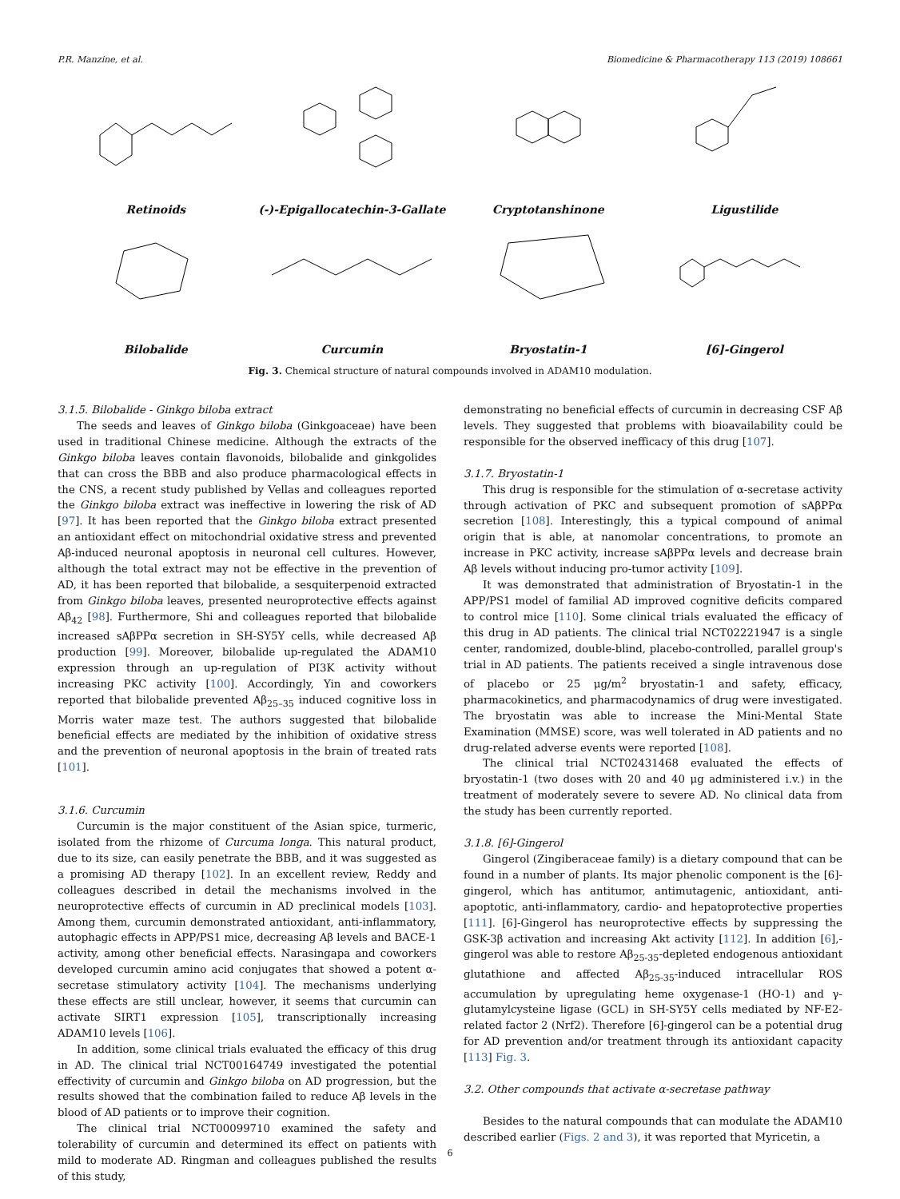P.R. Manzine, et al. Biomedicine & Pharmacotherapy 113 (2019) 108661
Retinoids
(-)-Epigallocatechin-3-Gallate
Cryptotanshinone
Ligustilide
Bilobalide
Curcumin
Bryostatin-1
[6]-Gingerol
Fig. 3. Chemical structure of natural compounds involved in ADAM10 modulation.
3.1.5. Bilobalide - Ginkgo biloba extract
The seeds and leaves of Ginkgo biloba (Ginkgoaceae) have been used in traditional Chinese medicine. Although the extracts of the Ginkgo biloba leaves contain flavonoids, bilobalide and ginkgolides that can cross the BBB and also produce pharmacological effects in the CNS, a recent study published by Vellas and colleagues reported the Ginkgo biloba extract was ineffective in lowering the risk of AD [97]. It has been reported that the Ginkgo biloba extract presented an antioxidant effect on mitochondrial oxidative stress and prevented Aβ-induced neuronal apoptosis in neuronal cell cultures. However, although the total extract may not be effective in the prevention of AD, it has been reported that bilobalide, a sesquiterpenoid extracted from Ginkgo biloba leaves, presented neuroprotective effects against Aβ<sub>42</sub> [98]. Furthermore, Shi and colleagues reported that bilobalide increased sAβPPα secretion in SH-SY5Y cells, while decreased Aβ production [99]. Moreover, bilobalide up-regulated the ADAM10 expression through an up-regulation of PI3K activity without increasing PKC activity [100]. Accordingly, Yin and coworkers reported that bilobalide prevented Aβ<sub>25–35</sub> induced cognitive loss in Morris water maze test. The authors suggested that bilobalide beneficial effects are mediated by the inhibition of oxidative stress and the prevention of neuronal apoptosis in the brain of treated rats [101].
3.1.6. Curcumin
Curcumin is the major constituent of the Asian spice, turmeric, isolated from the rhizome of Curcuma longa. This natural product, due to its size, can easily penetrate the BBB, and it was suggested as a promising AD therapy [102]. In an excellent review, Reddy and colleagues described in detail the mechanisms involved in the neuroprotective effects of curcumin in AD preclinical models [103]. Among them, curcumin demonstrated antioxidant, anti-inflammatory, autophagic effects in APP/PS1 mice, decreasing Aβ levels and BACE-1 activity, among other beneficial effects. Narasingapa and coworkers developed curcumin amino acid conjugates that showed a potent α-secretase stimulatory activity [104]. The mechanisms underlying these effects are still unclear, however, it seems that curcumin can activate SIRT1 expression [105], transcriptionally increasing ADAM10 levels [106].
In addition, some clinical trials evaluated the efficacy of this drug in AD. The clinical trial NCT00164749 investigated the potential effectivity of curcumin and Ginkgo biloba on AD progression, but the results showed that the combination failed to reduce Aβ levels in the blood of AD patients or to improve their cognition.
The clinical trial NCT00099710 examined the safety and tolerability of curcumin and determined its effect on patients with mild to moderate AD. Ringman and colleagues published the results of this study,
demonstrating no beneficial effects of curcumin in decreasing CSF Aβ levels. They suggested that problems with bioavailability could be responsible for the observed inefficacy of this drug [107].
3.1.7. Bryostatin-1
This drug is responsible for the stimulation of α-secretase activity through activation of PKC and subsequent promotion of sAβPPα secretion [108]. Interestingly, this a typical compound of animal origin that is able, at nanomolar concentrations, to promote an increase in PKC activity, increase sAβPPα levels and decrease brain Aβ levels without inducing pro-tumor activity [109].
It was demonstrated that administration of Bryostatin-1 in the APP/PS1 model of familial AD improved cognitive deficits compared to control mice [110]. Some clinical trials evaluated the efficacy of this drug in AD patients. The clinical trial NCT02221947 is a single center, randomized, double-blind, placebo-controlled, parallel group's trial in AD patients. The patients received a single intravenous dose of placebo or 25 μg/m<sup>2</sup> bryostatin-1 and safety, efficacy, pharmacokinetics, and pharmacodynamics of drug were investigated. The bryostatin was able to increase the Mini-Mental State Examination (MMSE) score, was well tolerated in AD patients and no drug-related adverse events were reported [108].
The clinical trial NCT02431468 evaluated the effects of bryostatin-1 (two doses with 20 and 40 μg administered i.v.) in the treatment of moderately severe to severe AD. No clinical data from the study has been currently reported.
3.1.8. [6]-Gingerol
Gingerol (Zingiberaceae family) is a dietary compound that can be found in a number of plants. Its major phenolic component is the [6]-gingerol, which has antitumor, antimutagenic, antioxidant, anti-apoptotic, anti-inflammatory, cardio- and hepatoprotective properties [111]. [6]-Gingerol has neuroprotective effects by suppressing the GSK-3β activation and increasing Akt activity [112]. In addition [6],-gingerol was able to restore Aβ<sub>25-35</sub>-depleted endogenous antioxidant glutathione and affected Aβ<sub>25-35</sub>-induced intracellular ROS accumulation by upregulating heme oxygenase-1 (HO-1) and γ-glutamylcysteine ligase (GCL) in SH-SY5Y cells mediated by NF-E2-related factor 2 (Nrf2). Therefore [6]-gingerol can be a potential drug for AD prevention and/or treatment through its antioxidant capacity [113] Fig. 3.
3.2. Other compounds that activate α-secretase pathway
Besides to the natural compounds that can modulate the ADAM10 described earlier (Figs. 2 and 3), it was reported that Myricetin, a
6